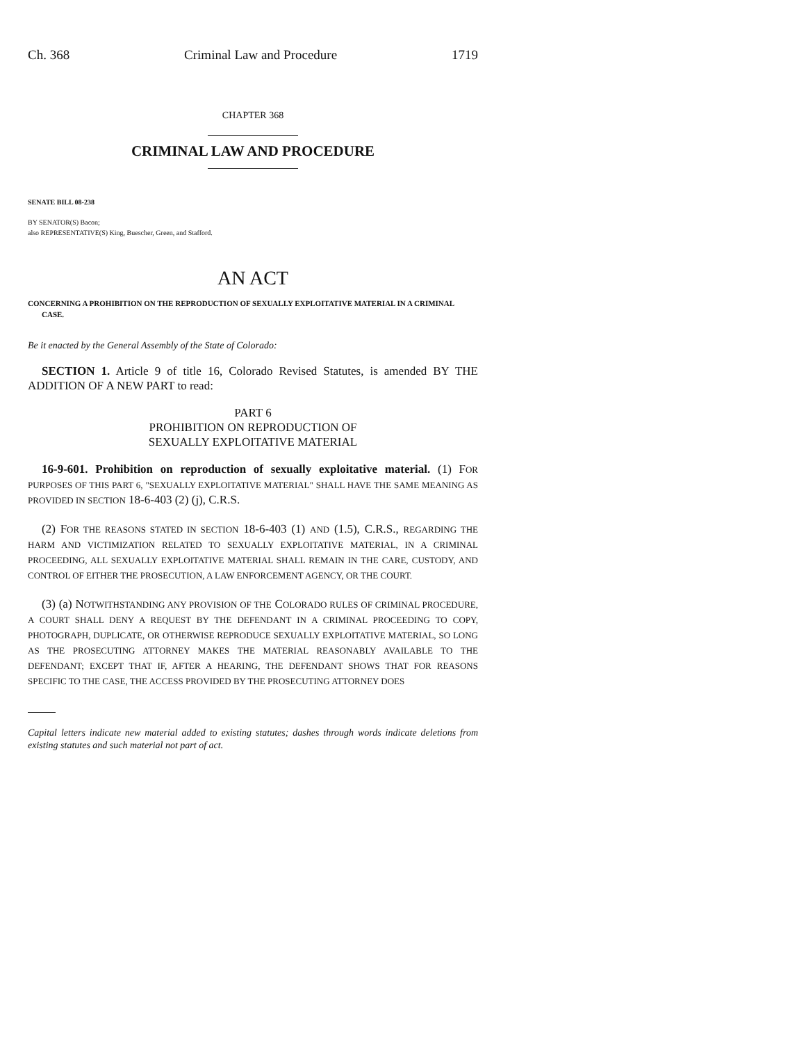Ch. 368 Criminal Law and Procedure 1719
CHAPTER 368
CRIMINAL LAW AND PROCEDURE
SENATE BILL 08-238
BY SENATOR(S) Bacon;
also REPRESENTATIVE(S) King, Buescher, Green, and Stafford.
AN ACT
CONCERNING A PROHIBITION ON THE REPRODUCTION OF SEXUALLY EXPLOITATIVE MATERIAL IN A CRIMINAL CASE.
Be it enacted by the General Assembly of the State of Colorado:
SECTION 1. Article 9 of title 16, Colorado Revised Statutes, is amended BY THE ADDITION OF A NEW PART to read:
PART 6
PROHIBITION ON REPRODUCTION OF
SEXUALLY EXPLOITATIVE MATERIAL
16-9-601. Prohibition on reproduction of sexually exploitative material. (1) FOR PURPOSES OF THIS PART 6, "SEXUALLY EXPLOITATIVE MATERIAL" SHALL HAVE THE SAME MEANING AS PROVIDED IN SECTION 18-6-403 (2) (j), C.R.S.
(2) FOR THE REASONS STATED IN SECTION 18-6-403 (1) AND (1.5), C.R.S., REGARDING THE HARM AND VICTIMIZATION RELATED TO SEXUALLY EXPLOITATIVE MATERIAL, IN A CRIMINAL PROCEEDING, ALL SEXUALLY EXPLOITATIVE MATERIAL SHALL REMAIN IN THE CARE, CUSTODY, AND CONTROL OF EITHER THE PROSECUTION, A LAW ENFORCEMENT AGENCY, OR THE COURT.
(3) (a) NOTWITHSTANDING ANY PROVISION OF THE COLORADO RULES OF CRIMINAL PROCEDURE, A COURT SHALL DENY A REQUEST BY THE DEFENDANT IN A CRIMINAL PROCEEDING TO COPY, PHOTOGRAPH, DUPLICATE, OR OTHERWISE REPRODUCE SEXUALLY EXPLOITATIVE MATERIAL, SO LONG AS THE PROSECUTING ATTORNEY MAKES THE MATERIAL REASONABLY AVAILABLE TO THE DEFENDANT; EXCEPT THAT IF, AFTER A HEARING, THE DEFENDANT SHOWS THAT FOR REASONS SPECIFIC TO THE CASE, THE ACCESS PROVIDED BY THE PROSECUTING ATTORNEY DOES
Capital letters indicate new material added to existing statutes; dashes through words indicate deletions from existing statutes and such material not part of act.